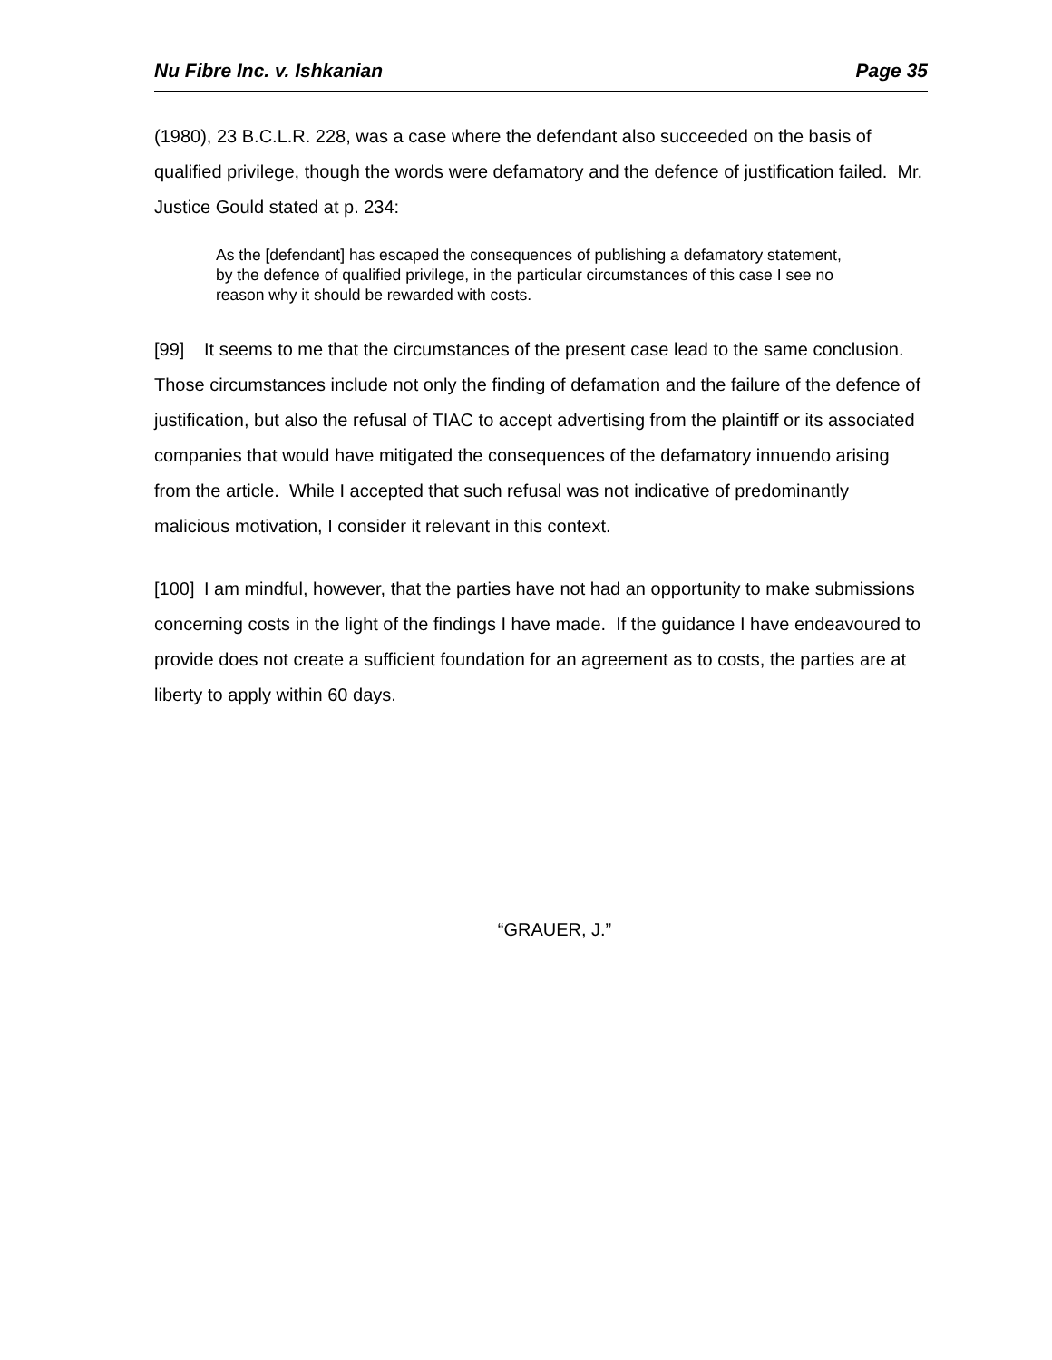Nu Fibre Inc. v. Ishkanian Page 35
(1980), 23 B.C.L.R. 228, was a case where the defendant also succeeded on the basis of qualified privilege, though the words were defamatory and the defence of justification failed. Mr. Justice Gould stated at p. 234:
As the [defendant] has escaped the consequences of publishing a defamatory statement, by the defence of qualified privilege, in the particular circumstances of this case I see no reason why it should be rewarded with costs.
[99] It seems to me that the circumstances of the present case lead to the same conclusion. Those circumstances include not only the finding of defamation and the failure of the defence of justification, but also the refusal of TIAC to accept advertising from the plaintiff or its associated companies that would have mitigated the consequences of the defamatory innuendo arising from the article. While I accepted that such refusal was not indicative of predominantly malicious motivation, I consider it relevant in this context.
[100] I am mindful, however, that the parties have not had an opportunity to make submissions concerning costs in the light of the findings I have made. If the guidance I have endeavoured to provide does not create a sufficient foundation for an agreement as to costs, the parties are at liberty to apply within 60 days.
“GRAUER, J.”